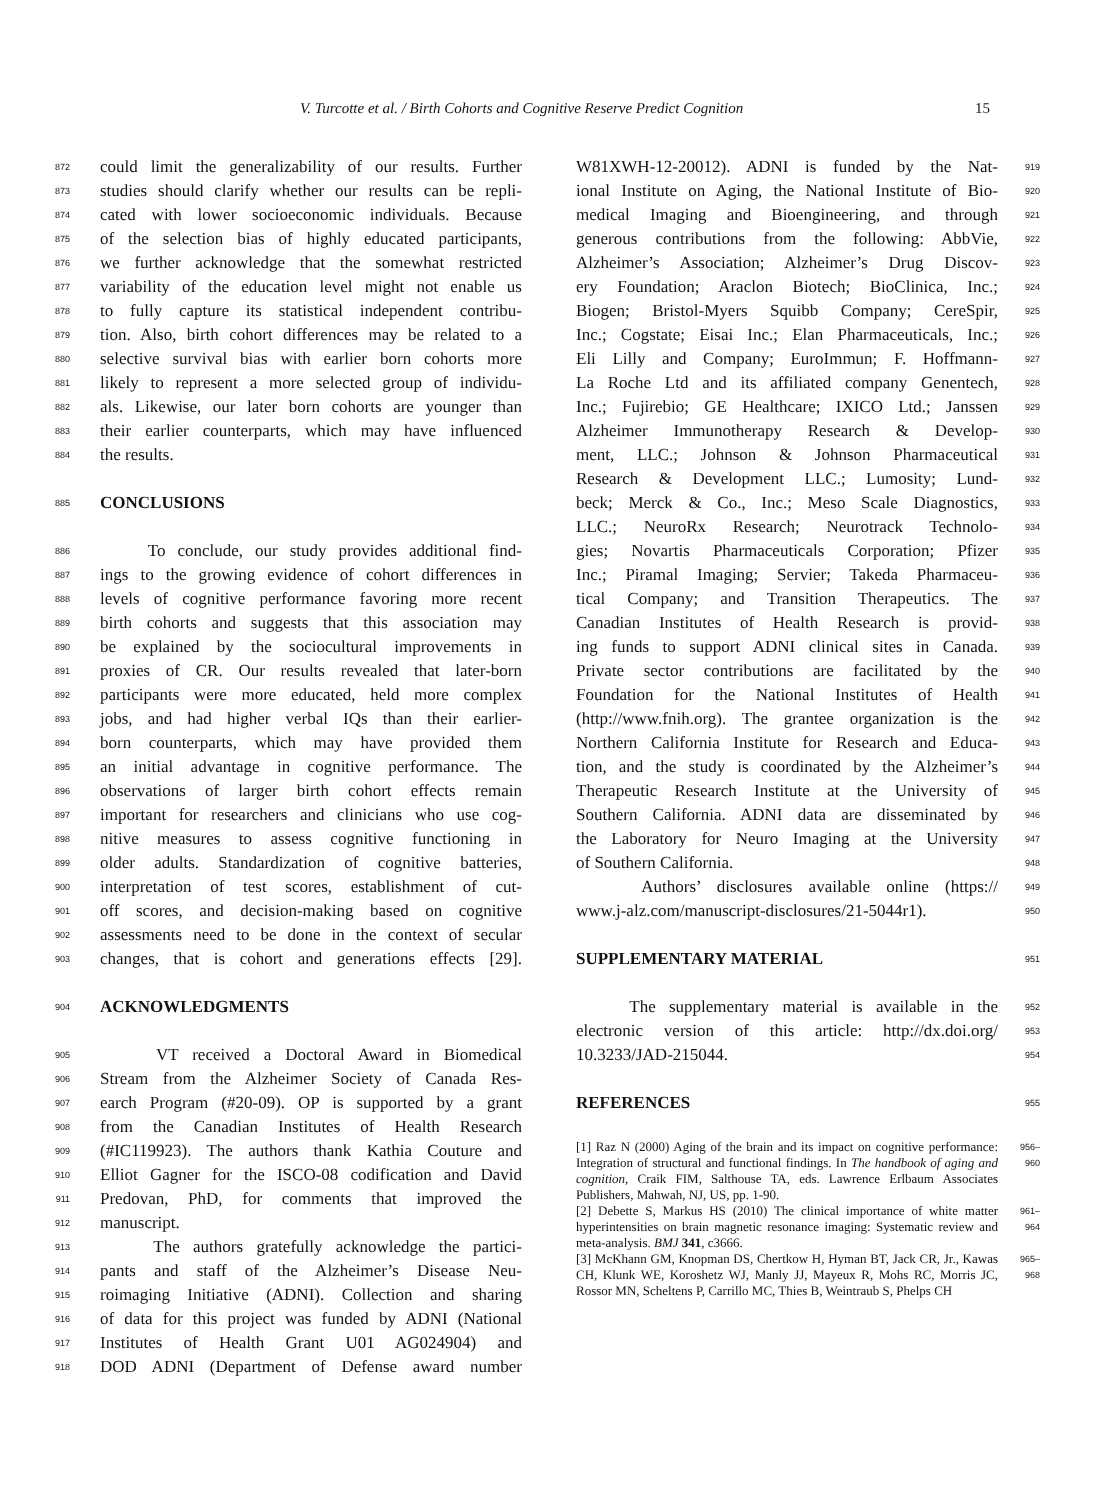V. Turcotte et al. / Birth Cohorts and Cognitive Reserve Predict Cognition 15
872 could limit the generalizability of our results. Further
873 studies should clarify whether our results can be repli-
874 cated with lower socioeconomic individuals. Because
875 of the selection bias of highly educated participants,
876 we further acknowledge that the somewhat restricted
877 variability of the education level might not enable us
878 to fully capture its statistical independent contribu-
879 tion. Also, birth cohort differences may be related to a
880 selective survival bias with earlier born cohorts more
881 likely to represent a more selected group of individu-
882 als. Likewise, our later born cohorts are younger than
883 their earlier counterparts, which may have influenced
884 the results.
885 CONCLUSIONS
886 To conclude, our study provides additional find-
887 ings to the growing evidence of cohort differences in
888 levels of cognitive performance favoring more recent
889 birth cohorts and suggests that this association may
890 be explained by the sociocultural improvements in
891 proxies of CR. Our results revealed that later-born
892 participants were more educated, held more complex
893 jobs, and had higher verbal IQs than their earlier-
894 born counterparts, which may have provided them
895 an initial advantage in cognitive performance. The
896 observations of larger birth cohort effects remain
897 important for researchers and clinicians who use cog-
898 nitive measures to assess cognitive functioning in
899 older adults. Standardization of cognitive batteries,
900 interpretation of test scores, establishment of cut-
901 off scores, and decision-making based on cognitive
902 assessments need to be done in the context of secular
903 changes, that is cohort and generations effects [29].
904 ACKNOWLEDGMENTS
905 VT received a Doctoral Award in Biomedical
906 Stream from the Alzheimer Society of Canada Res-
907 earch Program (#20-09). OP is supported by a grant
908 from the Canadian Institutes of Health Research
909 (#IC119923). The authors thank Kathia Couture and
910 Elliot Gagner for the ISCO-08 codification and David
911 Predovan, PhD, for comments that improved the
912 manuscript.
913 The authors gratefully acknowledge the partici-
914 pants and staff of the Alzheimer’s Disease Neu-
915 roimaging Initiative (ADNI). Collection and sharing
916 of data for this project was funded by ADNI (National
917 Institutes of Health Grant U01 AG024904) and
918 DOD ADNI (Department of Defense award number
W81XWH-12-20012). ADNI is funded by the Nat- 919
ional Institute on Aging, the National Institute of Bio- 920
medical Imaging and Bioengineering, and through 921
generous contributions from the following: AbbVie, 922
Alzheimer’s Association; Alzheimer’s Drug Discov- 923
ery Foundation; Araclon Biotech; BioClinica, Inc.; 924
Biogen; Bristol-Myers Squibb Company; CereSpir, 925
Inc.; Cogstate; Eisai Inc.; Elan Pharmaceuticals, Inc.; 926
Eli Lilly and Company; EuroImmun; F. Hoffmann- 927
La Roche Ltd and its affiliated company Genentech, 928
Inc.; Fujirebio; GE Healthcare; IXICO Ltd.; Janssen 929
Alzheimer Immunotherapy Research & Develop- 930
ment, LLC.; Johnson & Johnson Pharmaceutical 931
Research & Development LLC.; Lumosity; Lund- 932
beck; Merck & Co., Inc.; Meso Scale Diagnostics, 933
LLC.; NeuroRx Research; Neurotrack Technolo- 934
gies; Novartis Pharmaceuticals Corporation; Pfizer 935
Inc.; Piramal Imaging; Servier; Takeda Pharmaceu- 936
tical Company; and Transition Therapeutics. The 937
Canadian Institutes of Health Research is provid- 938
ing funds to support ADNI clinical sites in Canada. 939
Private sector contributions are facilitated by the 940
Foundation for the National Institutes of Health 941
(http://www.fnih.org). The grantee organization is the 942
Northern California Institute for Research and Educa- 943
tion, and the study is coordinated by the Alzheimer’s 944
Therapeutic Research Institute at the University of 945
Southern California. ADNI data are disseminated by 946
the Laboratory for Neuro Imaging at the University 947
of Southern California. 948
Authors’ disclosures available online (https:// 949
www.j-alz.com/manuscript-disclosures/21-5044r1). 950
SUPPLEMENTARY MATERIAL 951
The supplementary material is available in the 952
electronic version of this article: http://dx.doi.org/ 953
10.3233/JAD-215044. 954
REFERENCES 955
[1] Raz N (2000) Aging of the brain and its impact on cognitive performance: Integration of structural and functional findings. In The handbook of aging and cognition, Craik FIM, Salthouse TA, eds. Lawrence Erlbaum Associates Publishers, Mahwah, NJ, US, pp. 1-90. 956–960
[2] Debette S, Markus HS (2010) The clinical importance of white matter hyperintensities on brain magnetic resonance imaging: Systematic review and meta-analysis. BMJ 341, c3666. 961–964
[3] McKhann GM, Knopman DS, Chertkow H, Hyman BT, Jack CR, Jr., Kawas CH, Klunk WE, Koroshetz WJ, Manly JJ, Mayeux R, Mohs RC, Morris JC, Rossor MN, Scheltens P, Carrillo MC, Thies B, Weintraub S, Phelps CH 965–968